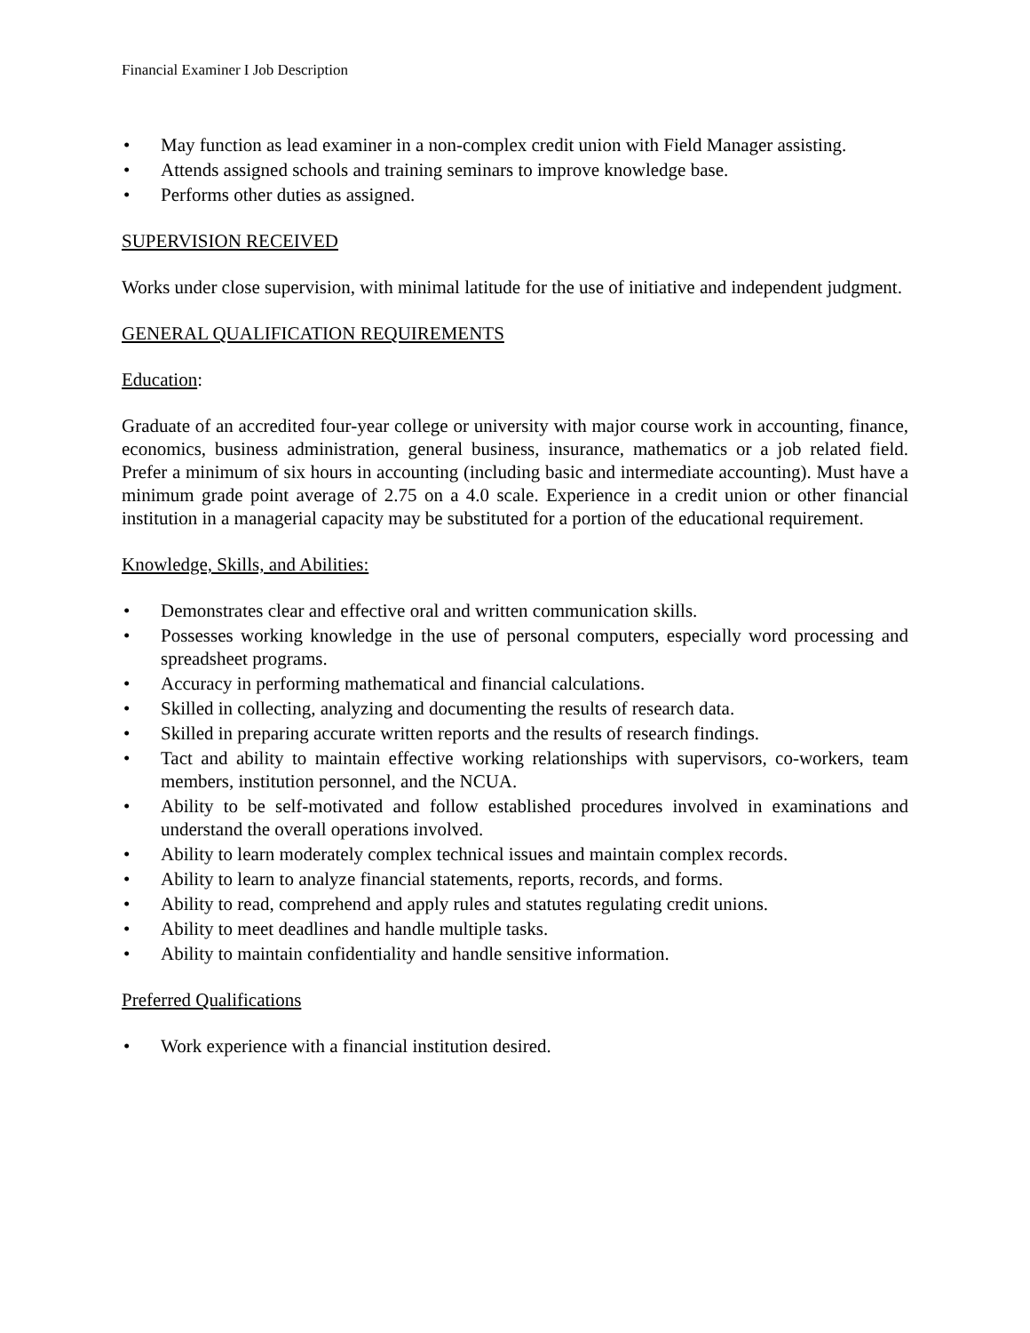Financial Examiner I Job Description
• May function as lead examiner in a non-complex credit union with Field Manager assisting.
• Attends assigned schools and training seminars to improve knowledge base.
• Performs other duties as assigned.
SUPERVISION RECEIVED
Works under close supervision, with minimal latitude for the use of initiative and independent judgment.
GENERAL QUALIFICATION REQUIREMENTS
Education:
Graduate of an accredited four-year college or university with major course work in accounting, finance, economics, business administration, general business, insurance, mathematics or a job related field. Prefer a minimum of six hours in accounting (including basic and intermediate accounting). Must have a minimum grade point average of 2.75 on a 4.0 scale. Experience in a credit union or other financial institution in a managerial capacity may be substituted for a portion of the educational requirement.
Knowledge, Skills, and Abilities:
• Demonstrates clear and effective oral and written communication skills.
• Possesses working knowledge in the use of personal computers, especially word processing and spreadsheet programs.
• Accuracy in performing mathematical and financial calculations.
• Skilled in collecting, analyzing and documenting the results of research data.
• Skilled in preparing accurate written reports and the results of research findings.
• Tact and ability to maintain effective working relationships with supervisors, co-workers, team members, institution personnel, and the NCUA.
• Ability to be self-motivated and follow established procedures involved in examinations and understand the overall operations involved.
• Ability to learn moderately complex technical issues and maintain complex records.
• Ability to learn to analyze financial statements, reports, records, and forms.
• Ability to read, comprehend and apply rules and statutes regulating credit unions.
• Ability to meet deadlines and handle multiple tasks.
• Ability to maintain confidentiality and handle sensitive information.
Preferred Qualifications
• Work experience with a financial institution desired.